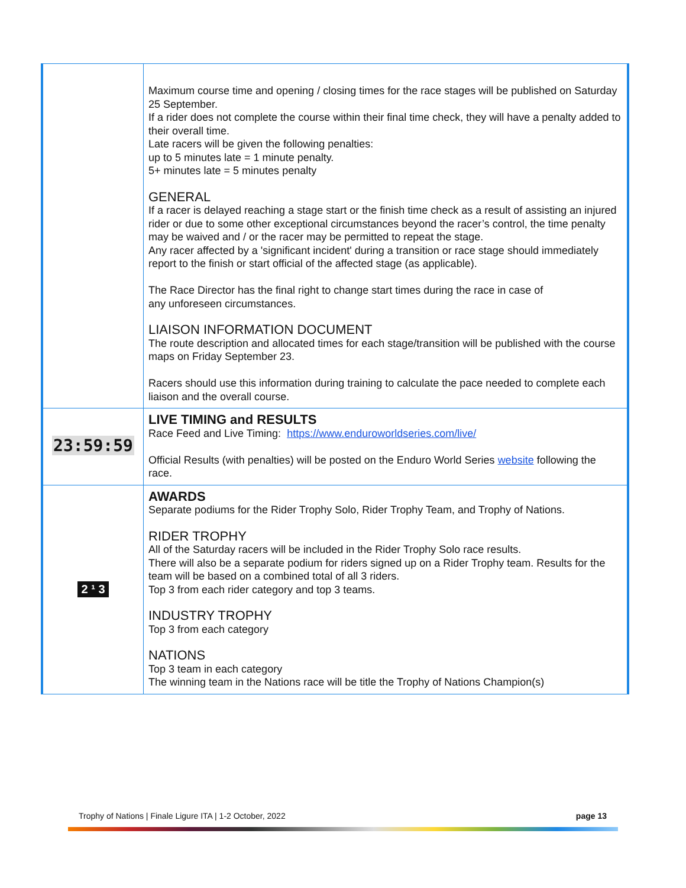| | Maximum course time and opening / closing times for the race stages will be published on Saturday 25 September. If a rider does not complete the course within their final time check, they will have a penalty added to their overall time. Late racers will be given the following penalties: up to 5 minutes late = 1 minute penalty. 5+ minutes late = 5 minutes penalty GENERAL If a racer is delayed reaching a stage start or the finish time check as a result of assisting an injured rider or due to some other exceptional circumstances beyond the racer’s control, the time penalty may be waived and / or the racer may be permitted to repeat the stage. Any racer affected by a 'significant incident' during a transition or race stage should immediately report to the finish or start official of the affected stage (as applicable). The Race Director has the final right to change start times during the race in case of any unforeseen circumstances. LIAISON INFORMATION DOCUMENT The route description and allocated times for each stage/transition will be published with the course maps on Friday September 23. Racers should use this information during training to calculate the pace needed to complete each liaison and the overall course. |
| 23:59:59 | LIVE TIMING and RESULTS Race Feed and Live Timing: https://www.enduroworldseries.com/live/ Official Results (with penalties) will be posted on the Enduro World Series website following the race. |
| 2 ¹ 3 | AWARDS Separate podiums for the Rider Trophy Solo, Rider Trophy Team, and Trophy of Nations. RIDER TROPHY All of the Saturday racers will be included in the Rider Trophy Solo race results. There will also be a separate podium for riders signed up on a Rider Trophy team. Results for the team will be based on a combined total of all 3 riders. Top 3 from each rider category and top 3 teams. INDUSTRY TROPHY Top 3 from each category NATIONS Top 3 team in each category The winning team in the Nations race will be title the Trophy of Nations Champion(s) |
Trophy of Nations | Finale Ligure ITA | 1-2 October, 2022 page 13